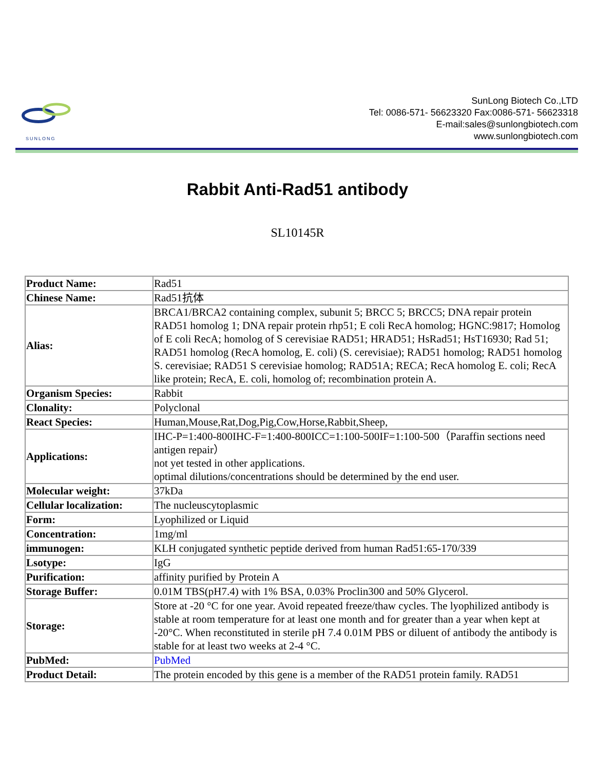SUNLONG
SunLong Biotech Co.,LTD
Tel: 0086-571- 56623320 Fax:0086-571- 56623318
E-mail:sales@sunlongbiotech.com
www.sunlongbiotech.com
Rabbit Anti-Rad51 antibody
SL10145R
| Product Name: | Rad51 |
| Chinese Name: | Rad51抗体 |
| Alias: | BRCA1/BRCA2 containing complex, subunit 5; BRCC 5; BRCC5; DNA repair protein RAD51 homolog 1; DNA repair protein rhp51; E coli RecA homolog; HGNC:9817; Homolog of E coli RecA; homolog of S cerevisiae RAD51; HRAD51; HsRad51; HsT16930; Rad 51; RAD51 homolog (RecA homolog, E. coli) (S. cerevisiae); RAD51 homolog; RAD51 homolog S. cerevisiae; RAD51 S cerevisiae homolog; RAD51A; RECA; RecA homolog E. coli; RecA like protein; RecA, E. coli, homolog of; recombination protein A. |
| Organism Species: | Rabbit |
| Clonality: | Polyclonal |
| React Species: | Human,Mouse,Rat,Dog,Pig,Cow,Horse,Rabbit,Sheep, |
| Applications: | IHC-P=1:400-800IHC-F=1:400-800ICC=1:100-500IF=1:100-500（Paraffin sections need antigen repair） not yet tested in other applications. optimal dilutions/concentrations should be determined by the end user. |
| Molecular weight: | 37kDa |
| Cellular localization: | The nucleuscytoplasmic |
| Form: | Lyophilized or Liquid |
| Concentration: | 1mg/ml |
| immunogen: | KLH conjugated synthetic peptide derived from human Rad51:65-170/339 |
| Lsotype: | IgG |
| Purification: | affinity purified by Protein A |
| Storage Buffer: | 0.01M TBS(pH7.4) with 1% BSA, 0.03% Proclin300 and 50% Glycerol. |
| Storage: | Store at -20 °C for one year. Avoid repeated freeze/thaw cycles. The lyophilized antibody is stable at room temperature for at least one month and for greater than a year when kept at -20°C. When reconstituted in sterile pH 7.4 0.01M PBS or diluent of antibody the antibody is stable for at least two weeks at 2-4 °C. |
| PubMed: | PubMed |
| Product Detail: | The protein encoded by this gene is a member of the RAD51 protein family. RAD51 |